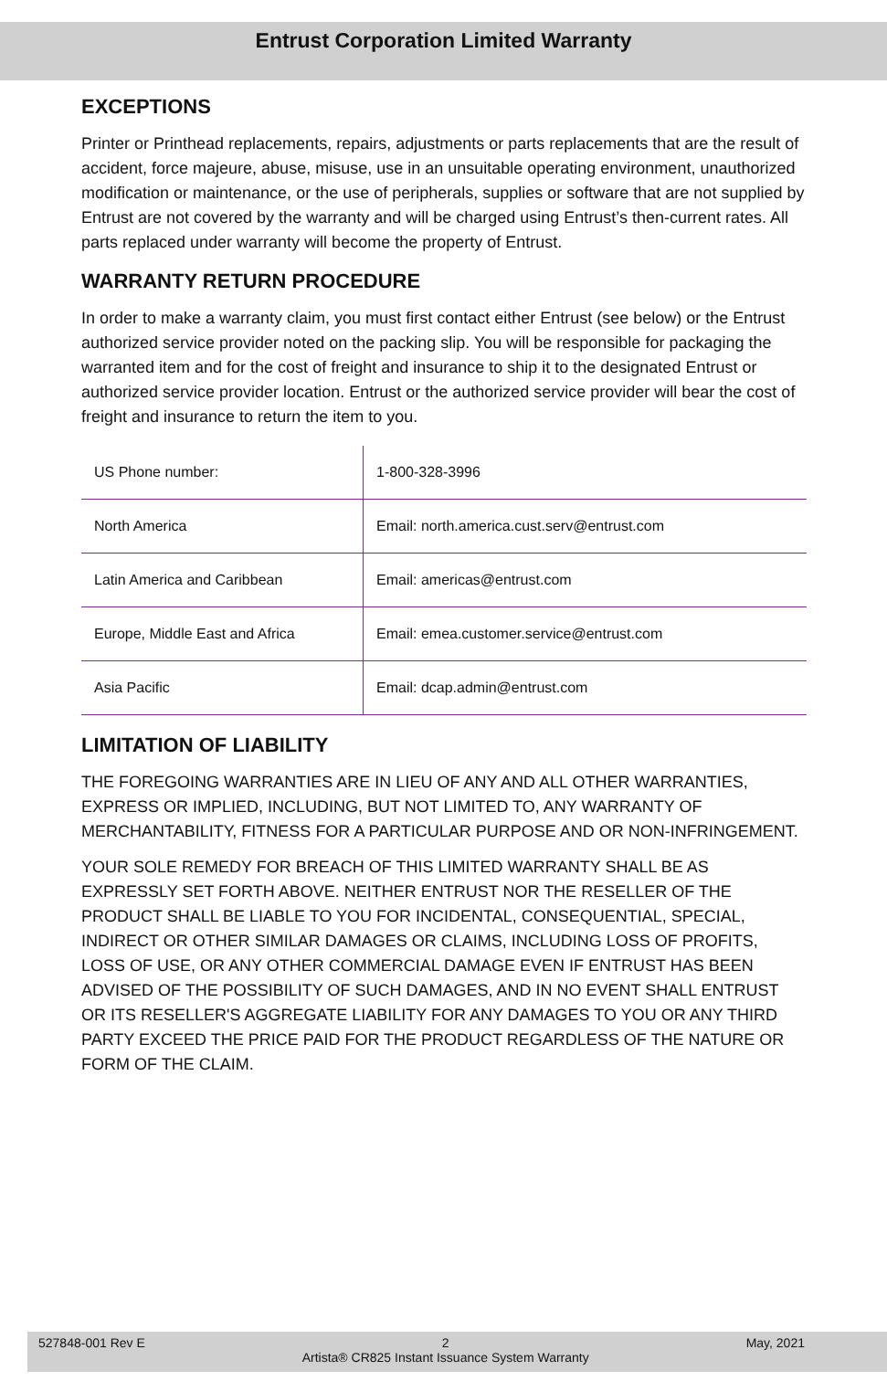Entrust Corporation Limited Warranty
EXCEPTIONS
Printer or Printhead replacements, repairs, adjustments or parts replacements that are the result of accident, force majeure, abuse, misuse, use in an unsuitable operating environment, unauthorized modification or maintenance, or the use of peripherals, supplies or software that are not supplied by Entrust are not covered by the warranty and will be charged using Entrust’s then-current rates. All parts replaced under warranty will become the property of Entrust.
WARRANTY RETURN PROCEDURE
In order to make a warranty claim, you must first contact either Entrust (see below) or the Entrust authorized service provider noted on the packing slip. You will be responsible for packaging the warranted item and for the cost of freight and insurance to ship it to the designated Entrust or authorized service provider location. Entrust or the authorized service provider will bear the cost of freight and insurance to return the item to you.
| US Phone number: | 1-800-328-3996 |
| North America | Email: north.america.cust.serv@entrust.com |
| Latin America and Caribbean | Email: americas@entrust.com |
| Europe, Middle East and Africa | Email: emea.customer.service@entrust.com |
| Asia Pacific | Email: dcap.admin@entrust.com |
LIMITATION OF LIABILITY
THE FOREGOING WARRANTIES ARE IN LIEU OF ANY AND ALL OTHER WARRANTIES, EXPRESS OR IMPLIED, INCLUDING, BUT NOT LIMITED TO, ANY WARRANTY OF MERCHANTABILITY, FITNESS FOR A PARTICULAR PURPOSE AND OR NON-INFRINGEMENT.
YOUR SOLE REMEDY FOR BREACH OF THIS LIMITED WARRANTY SHALL BE AS EXPRESSLY SET FORTH ABOVE. NEITHER ENTRUST NOR THE RESELLER OF THE PRODUCT SHALL BE LIABLE TO YOU FOR INCIDENTAL, CONSEQUENTIAL, SPECIAL, INDIRECT OR OTHER SIMILAR DAMAGES OR CLAIMS, INCLUDING LOSS OF PROFITS, LOSS OF USE, OR ANY OTHER COMMERCIAL DAMAGE EVEN IF ENTRUST HAS BEEN ADVISED OF THE POSSIBILITY OF SUCH DAMAGES, AND IN NO EVENT SHALL ENTRUST OR ITS RESELLER'S AGGREGATE LIABILITY FOR ANY DAMAGES TO YOU OR ANY THIRD PARTY EXCEED THE PRICE PAID FOR THE PRODUCT REGARDLESS OF THE NATURE OR FORM OF THE CLAIM.
527848-001 Rev E 2
Artista® CR825 Instant Issuance System Warranty May, 2021